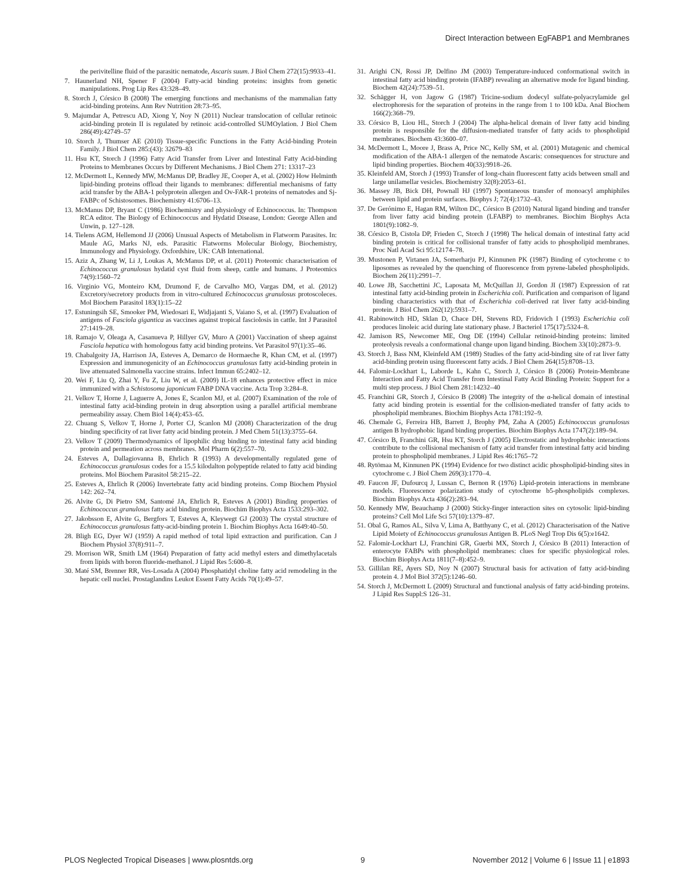Direct Interaction between EgFABP1 and Membranes
the perivitelline fluid of the parasitic nematode, Ascaris suum. J Biol Chem 272(15):9933–41.
7. Haunerland NH, Spener F (2004) Fatty-acid binding proteins: insights from genetic manipulations. Prog Lip Res 43:328–49.
8. Storch J, Córsico B (2008) The emerging functions and mechanisms of the mammalian fatty acid-binding proteins. Ann Rev Nutrition 28:73–95.
9. Majumdar A, Petrescu AD, Xiong Y, Noy N (2011) Nuclear translocation of cellular retinoic acid-binding protein II is regulated by retinoic acid-controlled SUMOylation. J Biol Chem 286(49):42749–57
10. Storch J, Thumser AE (2010) Tissue-specific Functions in the Fatty Acid-binding Protein Family. J Biol Chem 285:(43): 32679–83
11. Hsu KT, Storch J (1996) Fatty Acid Transfer from Liver and Intestinal Fatty Acid-binding Proteins to Membranes Occurs by Different Mechanisms. J Biol Chem 271: 13317–23
12. McDermott L, Kennedy MW, McManus DP, Bradley JE, Cooper A, et al. (2002) How Helminth lipid-binding proteins offload their ligands to membranes: differential mechanisms of fatty acid transfer by the ABA-1 polyprotein allergen and Ov-FAR-1 proteins of nematodes and Sj-FABPc of Schistosomes. Biochemistry 41:6706–13.
13. McManus DP, Bryant C (1986) Biochemistry and physiology of Echinococcus. In: Thompson RCA editor. The Biology of Echinococcus and Hydatid Disease, London: George Allen and Unwin, p. 127–128.
14. Tielens AGM, Hellemond JJ (2006) Unusual Aspects of Metabolism in Flatworm Parasites. In: Maule AG, Marks NJ, eds. Parasitic Flatworms Molecular Biology, Biochemistry, Immunology and Physiology. Oxfordshire, UK: CAB International.
15. Aziz A, Zhang W, Li J, Loukas A, McManus DP, et al. (2011) Proteomic characterisation of Echinococcus granulosus hydatid cyst fluid from sheep, cattle and humans. J Proteomics 74(9):1560–72
16. Virginio VG, Monteiro KM, Drumond F, de Carvalho MO, Vargas DM, et al. (2012) Excretory/secretory products from in vitro-cultured Echinococcus granulosus protoscoleces. Mol Biochem Parasitol 183(1):15–22
17. Estuningsih SE, Smooker PM, Wiedosari E, Widjajanti S, Vaiano S, et al. (1997) Evaluation of antigens of Fasciola gigantica as vaccines against tropical fasciolosis in cattle. Int J Parasitol 27:1419–28.
18. Ramajo V, Oleaga A, Casanueva P, Hillyer GV, Muro A (2001) Vaccination of sheep against Fasciola hepatica with homologous fatty acid binding proteins. Vet Parasitol 97(1):35–46.
19. Chabalgoity JA, Harrison JA, Esteves A, Demarco de Hormaeche R, Khan CM, et al. (1997) Expression and immunogenicity of an Echinococcus granulosus fatty acid-binding protein in live attenuated Salmonella vaccine strains. Infect Immun 65:2402–12.
20. Wei F, Liu Q, Zhai Y, Fu Z, Liu W, et al. (2009) IL-18 enhances protective effect in mice immunized with a Schistosoma japonicum FABP DNA vaccine. Acta Trop 3:284–8.
21. Velkov T, Horne J, Laguerre A, Jones E, Scanlon MJ, et al. (2007) Examination of the role of intestinal fatty acid-binding protein in drug absorption using a parallel artificial membrane permeability assay. Chem Biol 14(4):453–65.
22. Chuang S, Velkov T, Horne J, Porter CJ, Scanlon MJ (2008) Characterization of the drug binding specificity of rat liver fatty acid binding protein. J Med Chem 51(13):3755–64.
23. Velkov T (2009) Thermodynamics of lipophilic drug binding to intestinal fatty acid binding protein and permeation across membranes. Mol Pharm 6(2):557–70.
24. Esteves A, Dallagiovanna B, Ehrlich R (1993) A developmentally regulated gene of Echinococcus granulosus codes for a 15.5 kilodalton polypeptide related to fatty acid binding proteins. Mol Biochem Parasitol 58:215–22.
25. Esteves A, Ehrlich R (2006) Invertebrate fatty acid binding proteins. Comp Biochem Physiol 142: 262–74.
26. Alvite G, Di Pietro SM, Santomé JA, Ehrlich R, Esteves A (2001) Binding properties of Echinococcus granulosus fatty acid binding protein. Biochim Biophys Acta 1533:293–302.
27. Jakobsson E, Alvite G, Bergfors T, Esteves A, Kleywegt GJ (2003) The crystal structure of Echinococcus granulosus fatty-acid-binding protein 1. Biochim Biophys Acta 1649:40–50.
28. Bligh EG, Dyer WJ (1959) A rapid method of total lipid extraction and purification. Can J Biochem Physiol 37(8):911–7.
29. Morrison WR, Smith LM (1964) Preparation of fatty acid methyl esters and dimethylacetals from lipids with boron fluoride-methanol. J Lipid Res 5:600–8.
30. Maté SM, Brenner RR, Ves-Losada A (2004) Phosphatidyl choline fatty acid remodeling in the hepatic cell nuclei. Prostaglandins Leukot Essent Fatty Acids 70(1):49–57.
31. Arighi CN, Rossi JP, Delfino JM (2003) Temperature-induced conformational switch in intestinal fatty acid binding protein (IFABP) revealing an alternative mode for ligand binding. Biochem 42(24):7539–51.
32. Schägger H, von Jagow G (1987) Tricine-sodium dodecyl sulfate-polyacrylamide gel electrophoresis for the separation of proteins in the range from 1 to 100 kDa. Anal Biochem 166(2):368–79.
33. Córsico B, Liou HL, Storch J (2004) The alpha-helical domain of liver fatty acid binding protein is responsible for the diffusion-mediated transfer of fatty acids to phospholipid membranes. Biochem 43:3600–07.
34. McDermott L, Moore J, Brass A, Price NC, Kelly SM, et al. (2001) Mutagenic and chemical modification of the ABA-1 allergen of the nematode Ascaris: consequences for structure and lipid binding properties. Biochem 40(33):9918–26.
35. Kleinfeld AM, Storch J (1993) Transfer of long-chain fluorescent fatty acids between small and large unilamellar vesicles. Biochemistry 32(8):2053–61.
36. Massey JB, Bick DH, Pownall HJ (1997) Spontaneous transfer of monoacyl amphiphiles between lipid and protein surfaces. Biophys J; 72(4):1732–43.
37. De Gerónimo E, Hagan RM, Wilton DC, Córsico B (2010) Natural ligand binding and transfer from liver fatty acid binding protein (LFABP) to membranes. Biochim Biophys Acta 1801(9):1082–9.
38. Córsico B, Cistola DP, Frieden C, Storch J (1998) The helical domain of intestinal fatty acid binding protein is critical for collisional transfer of fatty acids to phospholipid membranes. Proc Natl Acad Sci 95:12174–78.
39. Mustonen P, Virtanen JA, Somerharju PJ, Kinnunen PK (1987) Binding of cytochrome c to liposomes as revealed by the quenching of fluorescence from pyrene-labeled phospholipids. Biochem 26(11):2991–7.
40. Lowe JB, Sacchettini JC, Laposata M, McQuillan JJ, Gordon JI (1987) Expression of rat intestinal fatty acid-binding protein in Escherichia coli. Purification and comparison of ligand binding characteristics with that of Escherichia coli-derived rat liver fatty acid-binding protein. J Biol Chem 262(12):5931–7.
41. Rabinowitch HD, Sklan D, Chace DH, Stevens RD, Fridovich I (1993) Escherichia coli produces linoleic acid during late stationary phase. J Bacteriol 175(17):5324–8.
42. Jamison RS, Newcomer ME, Ong DE (1994) Cellular retinoid-binding proteins: limited proteolysis reveals a conformational change upon ligand binding. Biochem 33(10):2873–9.
43. Storch J, Bass NM, Kleinfeld AM (1989) Studies of the fatty acid-binding site of rat liver fatty acid-binding protein using fluorescent fatty acids. J Biol Chem 264(15):8708–13.
44. Falomir-Lockhart L, Laborde L, Kahn C, Storch J, Córsico B (2006) Protein-Membrane Interaction and Fatty Acid Transfer from Intestinal Fatty Acid Binding Protein: Support for a multi step process. J Biol Chem 281:14232–40
45. Franchini GR, Storch J, Córsico B (2008) The integrity of the α-helical domain of intestinal fatty acid binding protein is essential for the collision-mediated transfer of fatty acids to phospholipid membranes. Biochim Biophys Acta 1781:192–9.
46. Chemale G, Ferreira HB, Barrett J, Brophy PM, Zaha A (2005) Echinococcus granulosus antigen B hydrophobic ligand binding properties. Biochim Biophys Acta 1747(2):189–94.
47. Córsico B, Franchini GR, Hsu KT, Storch J (2005) Electrostatic and hydrophobic interactions contribute to the collisional mechanism of fatty acid transfer from intestinal fatty acid binding protein to phospholipid membranes. J Lipid Res 46:1765–72
48. Rytömaa M, Kinnunen PK (1994) Evidence for two distinct acidic phospholipid-binding sites in cytochrome c. J Biol Chem 269(3):1770–4.
49. Faucon JF, Dufourcq J, Lussan C, Bernon R (1976) Lipid-protein interactions in membrane models. Fluorescence polarization study of cytochrome b5-phospholipids complexes. Biochim Biophys Acta 436(2):283–94.
50. Kennedy MW, Beauchamp J (2000) Sticky-finger interaction sites on cytosolic lipid-binding proteins? Cell Mol Life Sci 57(10):1379–87.
51. Obal G, Ramos AL, Silva V, Lima A, Batthyany C, et al. (2012) Characterisation of the Native Lipid Moiety of Echinococcus granulosus Antigen B. PLoS Negl Trop Dis 6(5):e1642.
52. Falomir-Lockhart LJ, Franchini GR, Guerbi MX, Storch J, Córsico B (2011) Interaction of enterocyte FABPs with phospholipid membranes: clues for specific physiological roles. Biochim Biophys Acta 1811(7–8):452–9.
53. Gillilan RE, Ayers SD, Noy N (2007) Structural basis for activation of fatty acid-binding protein 4. J Mol Biol 372(5):1246–60.
54. Storch J, McDermott L (2009) Structural and functional analysis of fatty acid-binding proteins. J Lipid Res Suppl:S 126–31.
PLOS Neglected Tropical Diseases | www.plosntds.org 9 November 2012 | Volume 6 | Issue 11 | e1893